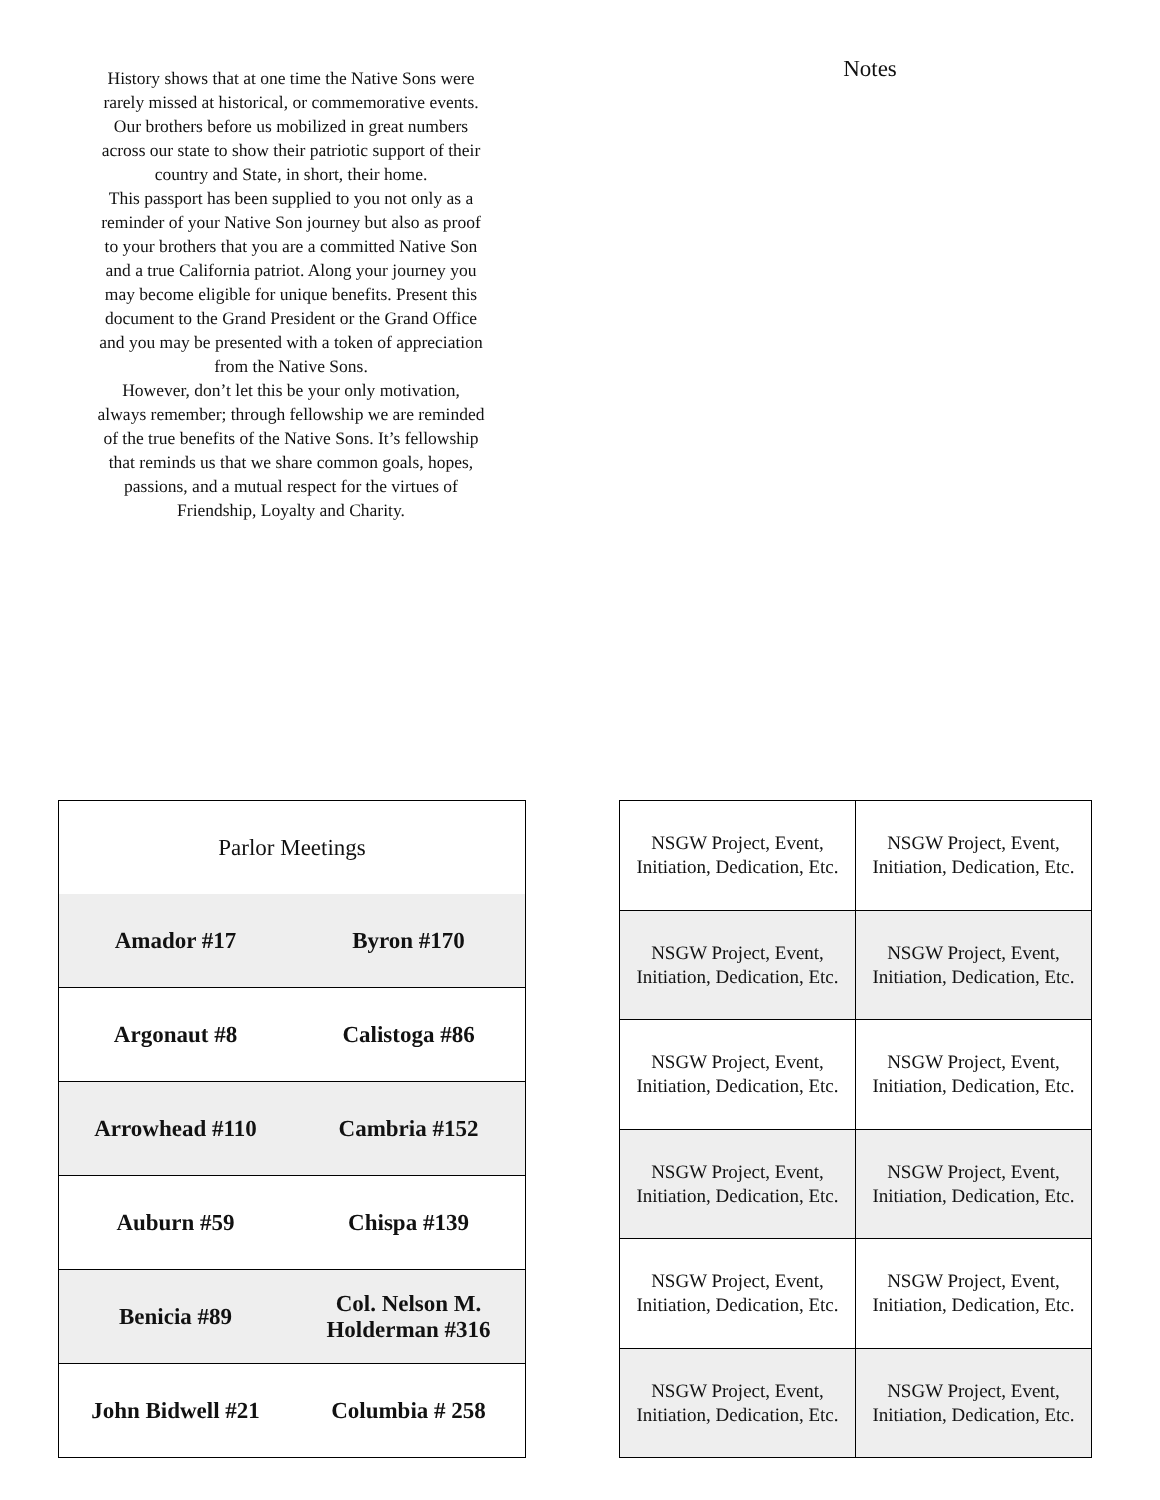History shows that at one time the Native Sons were rarely missed at historical, or commemorative events. Our brothers before us mobilized in great numbers across our state to show their patriotic support of their country and State, in short, their home.
This passport has been supplied to you not only as a reminder of your Native Son journey but also as proof to your brothers that you are a committed Native Son and a true California patriot. Along your journey you may become eligible for unique benefits. Present this document to the Grand President or the Grand Office and you may be presented with a token of appreciation from the Native Sons.
However, don’t let this be your only motivation, always remember; through fellowship we are reminded of the true benefits of the Native Sons. It’s fellowship that reminds us that we share common goals, hopes, passions, and a mutual respect for the virtues of Friendship, Loyalty and Charity.
Notes
| Parlor Meetings | |
| --- | --- |
| Amador #17 | Byron #170 |
| Argonaut #8 | Calistoga #86 |
| Arrowhead #110 | Cambria #152 |
| Auburn #59 | Chispa #139 |
| Benicia #89 | Col. Nelson M. Holderman #316 |
| John Bidwell #21 | Columbia # 258 |
| NSGW Project, Event, Initiation, Dedication, Etc. | NSGW Project, Event, Initiation, Dedication, Etc. |
| NSGW Project, Event, Initiation, Dedication, Etc. | NSGW Project, Event, Initiation, Dedication, Etc. |
| NSGW Project, Event, Initiation, Dedication, Etc. | NSGW Project, Event, Initiation, Dedication, Etc. |
| NSGW Project, Event, Initiation, Dedication, Etc. | NSGW Project, Event, Initiation, Dedication, Etc. |
| NSGW Project, Event, Initiation, Dedication, Etc. | NSGW Project, Event, Initiation, Dedication, Etc. |
| NSGW Project, Event, Initiation, Dedication, Etc. | NSGW Project, Event, Initiation, Dedication, Etc. |